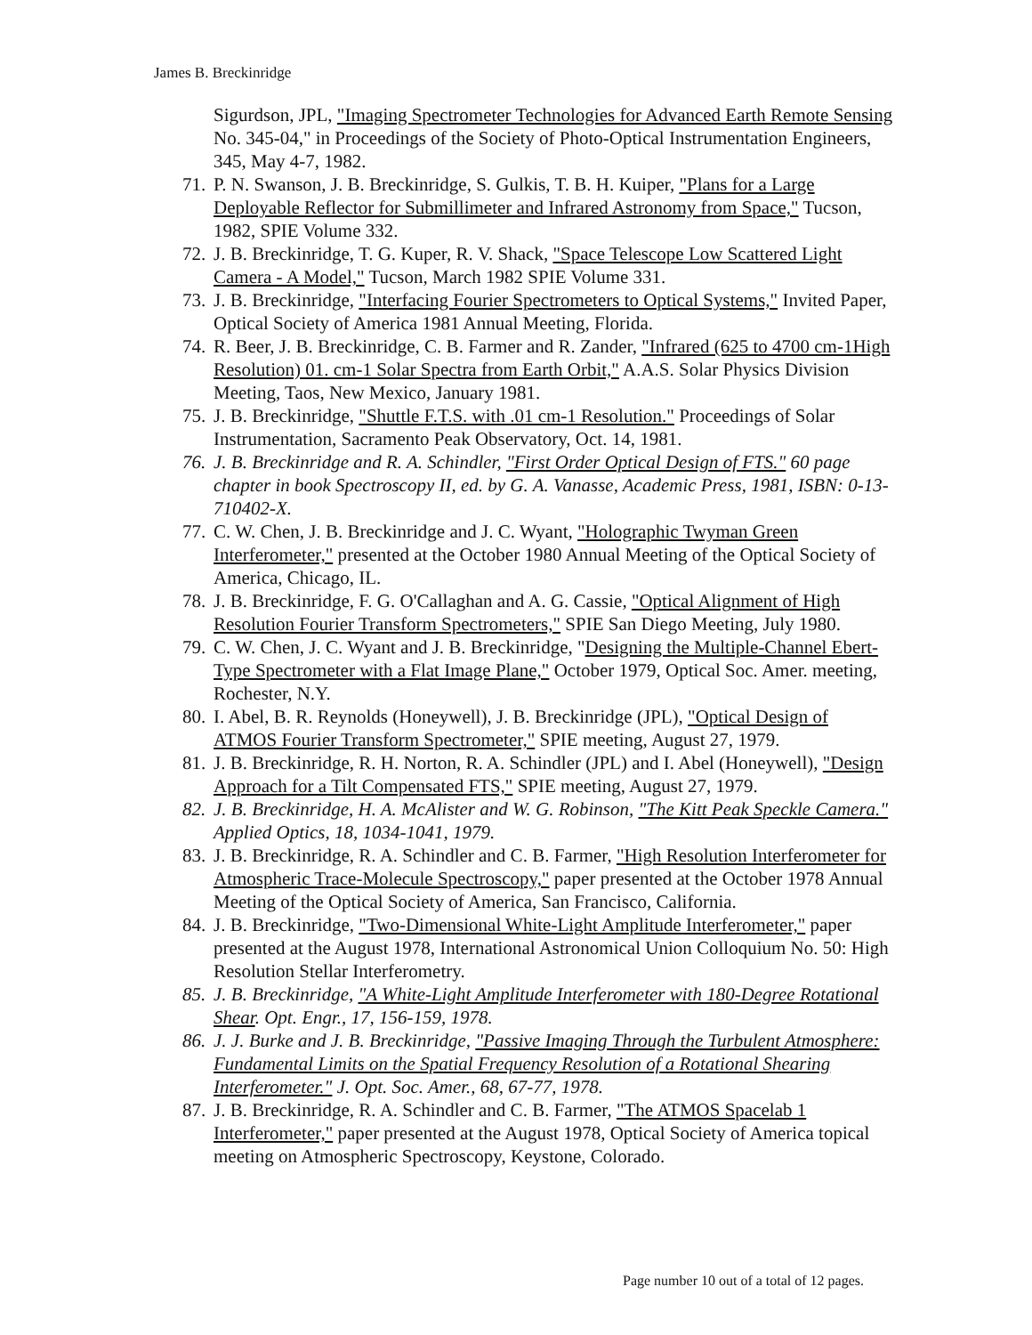James B. Breckinridge
Sigurdson, JPL, "Imaging Spectrometer Technologies for Advanced Earth Remote Sensing No. 345-04," in Proceedings of the Society of Photo-Optical Instrumentation Engineers, 345, May 4-7, 1982.
71. P. N. Swanson, J. B. Breckinridge, S. Gulkis, T. B. H. Kuiper, "Plans for a Large Deployable Reflector for Submillimeter and Infrared Astronomy from Space," Tucson, 1982, SPIE Volume 332.
72. J. B. Breckinridge, T. G. Kuper, R. V. Shack, "Space Telescope Low Scattered Light Camera - A Model," Tucson, March 1982 SPIE Volume 331.
73. J. B. Breckinridge, "Interfacing Fourier Spectrometers to Optical Systems," Invited Paper, Optical Society of America 1981 Annual Meeting, Florida.
74. R. Beer, J. B. Breckinridge, C. B. Farmer and R. Zander, "Infrared (625 to 4700 cm-1High Resolution) 01. cm-1 Solar Spectra from Earth Orbit," A.A.S. Solar Physics Division Meeting, Taos, New Mexico, January 1981.
75. J. B. Breckinridge, "Shuttle F.T.S. with .01 cm-1 Resolution." Proceedings of Solar Instrumentation, Sacramento Peak Observatory, Oct. 14, 1981.
76. J. B. Breckinridge and R. A. Schindler, "First Order Optical Design of FTS." 60 page chapter in book Spectroscopy II, ed. by G. A. Vanasse, Academic Press, 1981, ISBN: 0-13-710402-X.
77. C. W. Chen, J. B. Breckinridge and J. C. Wyant, "Holographic Twyman Green Interferometer," presented at the October 1980 Annual Meeting of the Optical Society of America, Chicago, IL.
78. J. B. Breckinridge, F. G. O'Callaghan and A. G. Cassie, "Optical Alignment of High Resolution Fourier Transform Spectrometers," SPIE San Diego Meeting, July 1980.
79. C. W. Chen, J. C. Wyant and J. B. Breckinridge, "Designing the Multiple-Channel Ebert-Type Spectrometer with a Flat Image Plane," October 1979, Optical Soc. Amer. meeting, Rochester, N.Y.
80. I. Abel, B. R. Reynolds (Honeywell), J. B. Breckinridge (JPL), "Optical Design of ATMOS Fourier Transform Spectrometer," SPIE meeting, August 27, 1979.
81. J. B. Breckinridge, R. H. Norton, R. A. Schindler (JPL) and I. Abel (Honeywell), "Design Approach for a Tilt Compensated FTS," SPIE meeting, August 27, 1979.
82. J. B. Breckinridge, H. A. McAlister and W. G. Robinson, "The Kitt Peak Speckle Camera." Applied Optics, 18, 1034-1041, 1979.
83. J. B. Breckinridge, R. A. Schindler and C. B. Farmer, "High Resolution Interferometer for Atmospheric Trace-Molecule Spectroscopy," paper presented at the October 1978 Annual Meeting of the Optical Society of America, San Francisco, California.
84. J. B. Breckinridge, "Two-Dimensional White-Light Amplitude Interferometer," paper presented at the August 1978, International Astronomical Union Colloquium No. 50: High Resolution Stellar Interferometry.
85. J. B. Breckinridge, "A White-Light Amplitude Interferometer with 180-Degree Rotational Shear. Opt. Engr., 17, 156-159, 1978.
86. J. J. Burke and J. B. Breckinridge, "Passive Imaging Through the Turbulent Atmosphere: Fundamental Limits on the Spatial Frequency Resolution of a Rotational Shearing Interferometer." J. Opt. Soc. Amer., 68, 67-77, 1978.
87. J. B. Breckinridge, R. A. Schindler and C. B. Farmer, "The ATMOS Spacelab 1 Interferometer," paper presented at the August 1978, Optical Society of America topical meeting on Atmospheric Spectroscopy, Keystone, Colorado.
Page number 10 out of a total of 12 pages.